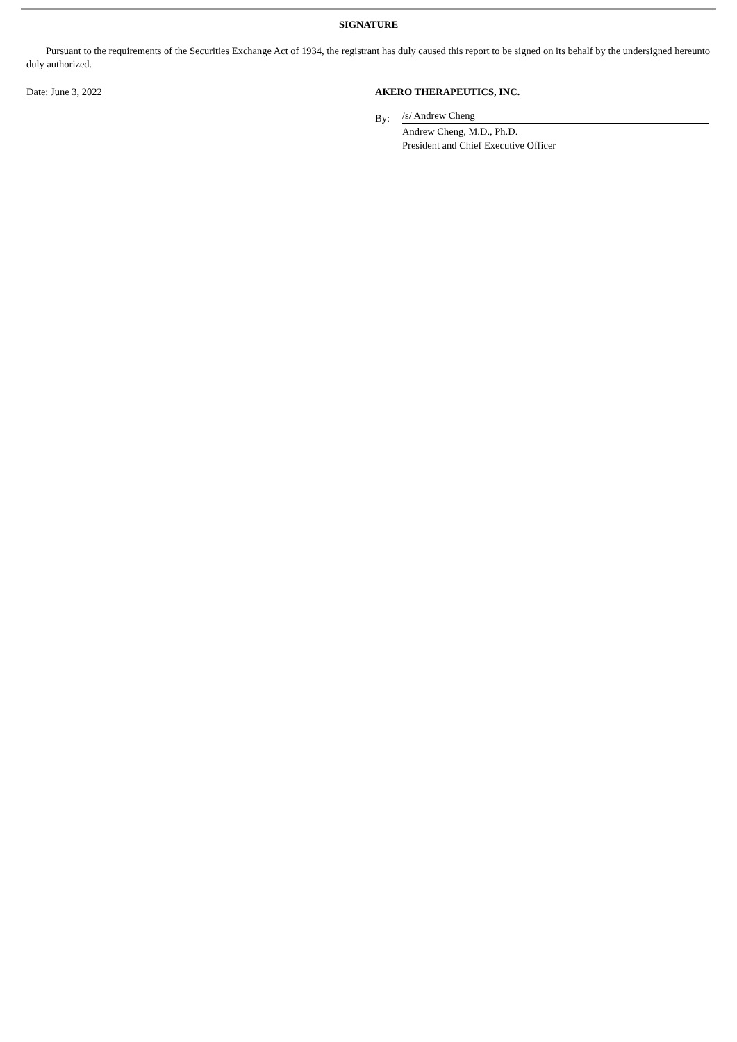SIGNATURE
Pursuant to the requirements of the Securities Exchange Act of 1934, the registrant has duly caused this report to be signed on its behalf by the undersigned hereunto duly authorized.
Date: June 3, 2022 AKERO THERAPEUTICS, INC.
By:
/s/ Andrew Cheng
Andrew Cheng, M.D., Ph.D.
President and Chief Executive Officer